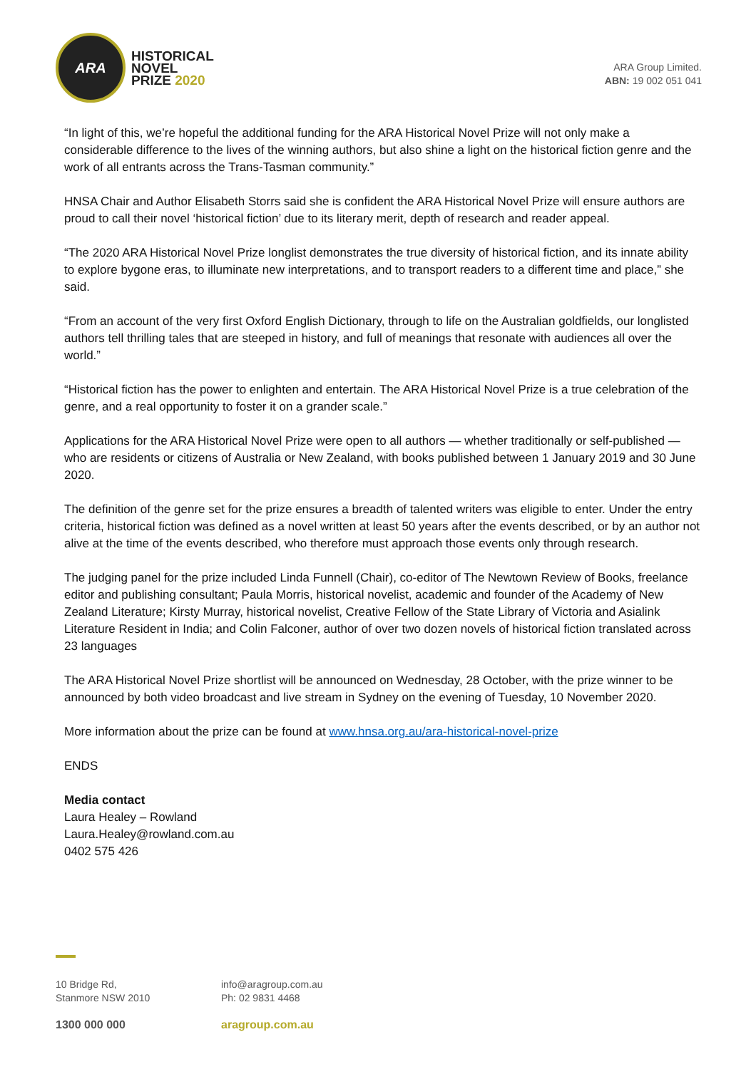ARA
HISTORICAL
NOVEL
PRIZE 2020
ARA Group Limited.
ABN: 19 002 051 041
“In light of this, we’re hopeful the additional funding for the ARA Historical Novel Prize will not only make a considerable difference to the lives of the winning authors, but also shine a light on the historical fiction genre and the work of all entrants across the Trans-Tasman community.”
HNSA Chair and Author Elisabeth Storrs said she is confident the ARA Historical Novel Prize will ensure authors are proud to call their novel ‘historical fiction’ due to its literary merit, depth of research and reader appeal.
“The 2020 ARA Historical Novel Prize longlist demonstrates the true diversity of historical fiction, and its innate ability to explore bygone eras, to illuminate new interpretations, and to transport readers to a different time and place,” she said.
“From an account of the very first Oxford English Dictionary, through to life on the Australian goldfields, our longlisted authors tell thrilling tales that are steeped in history, and full of meanings that resonate with audiences all over the world.”
“Historical fiction has the power to enlighten and entertain. The ARA Historical Novel Prize is a true celebration of the genre, and a real opportunity to foster it on a grander scale.”
Applications for the ARA Historical Novel Prize were open to all authors — whether traditionally or self-published — who are residents or citizens of Australia or New Zealand, with books published between 1 January 2019 and 30 June 2020.
The definition of the genre set for the prize ensures a breadth of talented writers was eligible to enter. Under the entry criteria, historical fiction was defined as a novel written at least 50 years after the events described, or by an author not alive at the time of the events described, who therefore must approach those events only through research.
The judging panel for the prize included Linda Funnell (Chair), co-editor of The Newtown Review of Books, freelance editor and publishing consultant; Paula Morris, historical novelist, academic and founder of the Academy of New Zealand Literature; Kirsty Murray, historical novelist, Creative Fellow of the State Library of Victoria and Asialink Literature Resident in India; and Colin Falconer, author of over two dozen novels of historical fiction translated across 23 languages
The ARA Historical Novel Prize shortlist will be announced on Wednesday, 28 October, with the prize winner to be announced by both video broadcast and live stream in Sydney on the evening of Tuesday, 10 November 2020.
More information about the prize can be found at www.hnsa.org.au/ara-historical-novel-prize
ENDS
Media contact
Laura Healey – Rowland
Laura.Healey@rowland.com.au
0402 575 426
10 Bridge Rd,
Stanmore NSW 2010
info@aragroup.com.au
Ph: 02 9831 4468
1300 000 000 aragroup.com.au